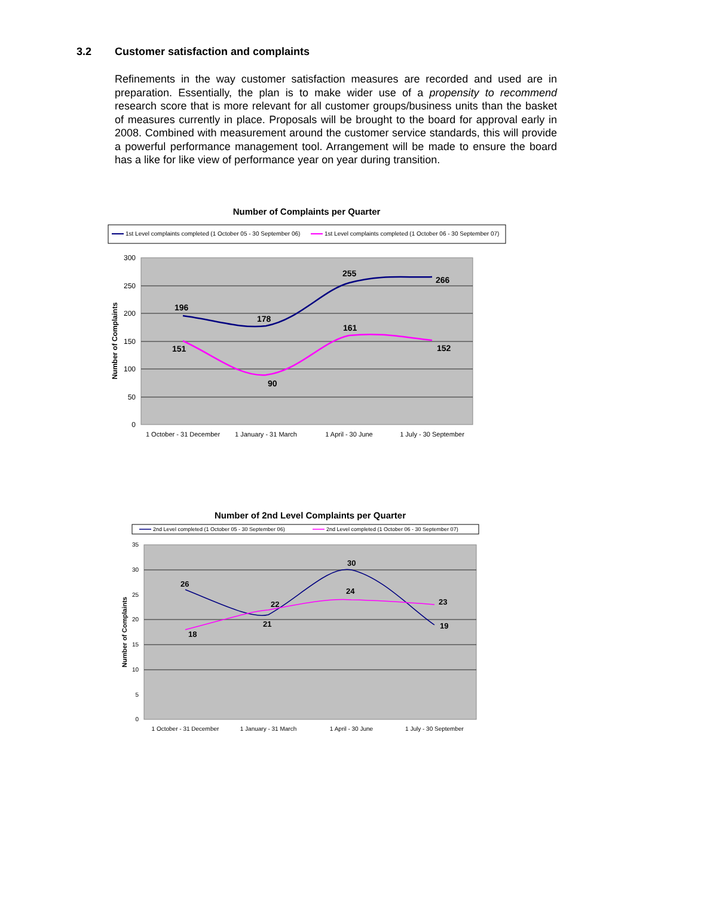3.2 Customer satisfaction and complaints
Refinements in the way customer satisfaction measures are recorded and used are in preparation. Essentially, the plan is to make wider use of a propensity to recommend research score that is more relevant for all customer groups/business units than the basket of measures currently in place. Proposals will be brought to the board for approval early in 2008. Combined with measurement around the customer service standards, this will provide a powerful performance management tool. Arrangement will be made to ensure the board has a like for like view of performance year on year during transition.
Number of Complaints per Quarter
1st Level complaints completed (1 October 05 - 30 September 06)
1st Level complaints completed (1 October 06 - 30 September 07)
300
250
200
150
100
50
0
Number of Complaints
196
178
255
266
151
90
161
152
1 October - 31 December
1 January - 31 March
1 April - 30 June
1 July - 30 September
Number of 2nd Level Complaints per Quarter
2nd Level completed (1 October 05 - 30 September 06)
2nd Level completed (1 October 06 - 30 September 07)
35
30
25
20
15
10
5
0
Number of Complaints
26
21
30
19
18
22
24
23
1 October - 31 December
1 January - 31 March
1 April - 30 June
1 July - 30 September